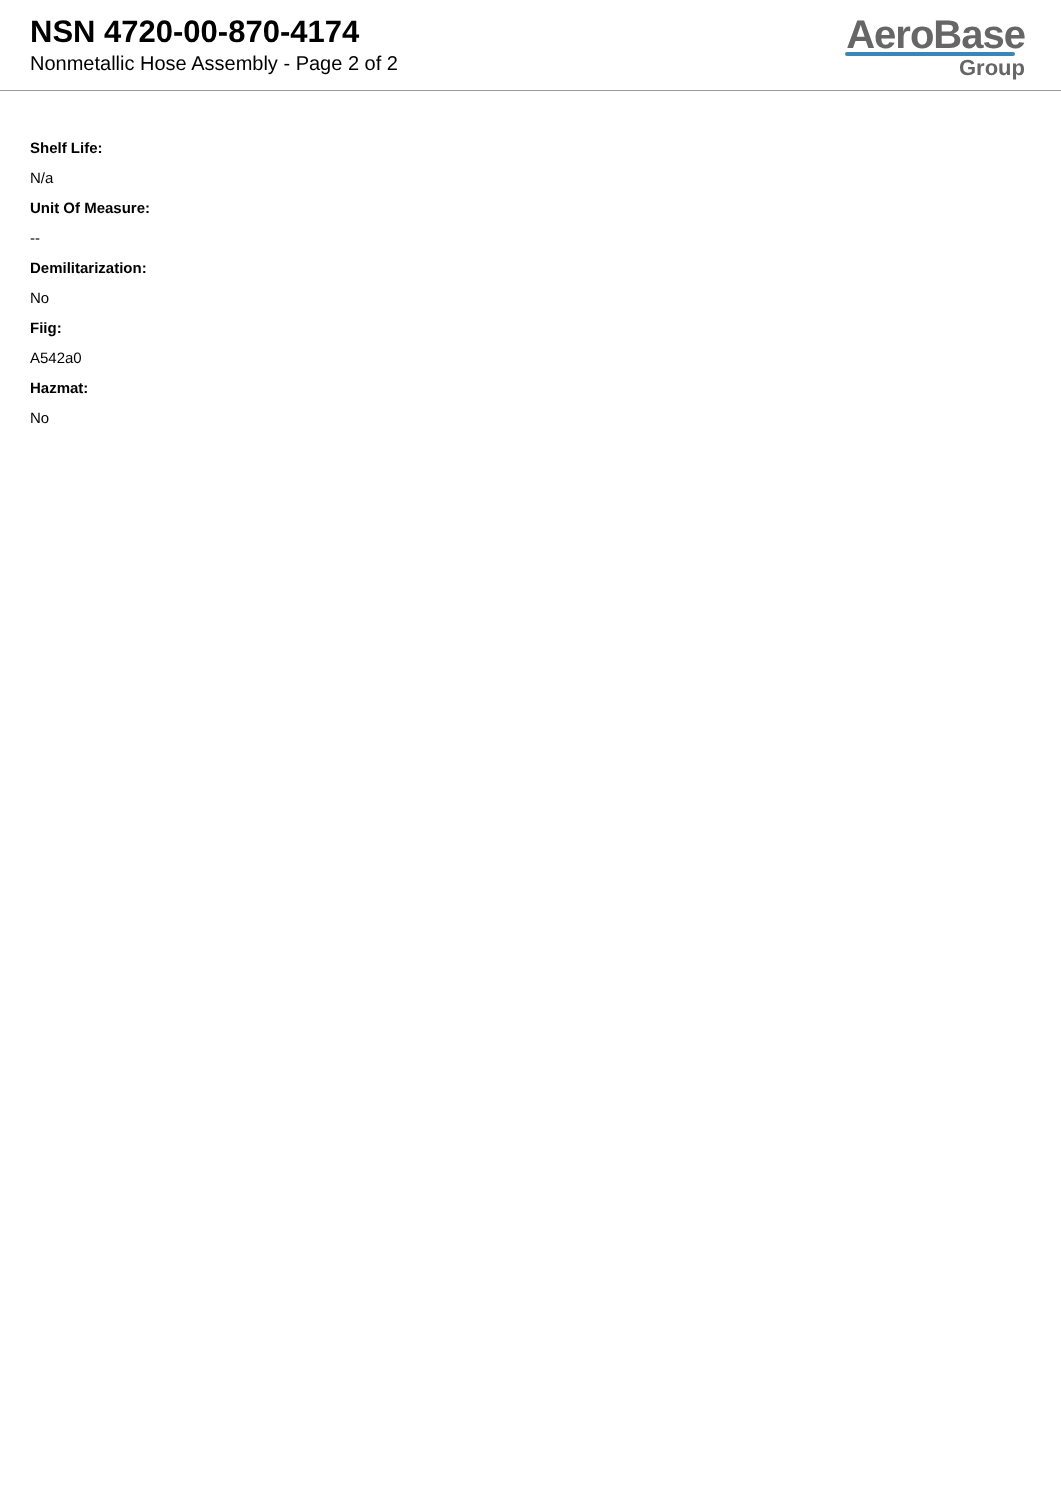NSN 4720-00-870-4174
Nonmetallic Hose Assembly - Page 2 of 2
AeroBase
Group
Shelf Life:
N/a
Unit Of Measure:
--
Demilitarization:
No
Fiig:
A542a0
Hazmat:
No